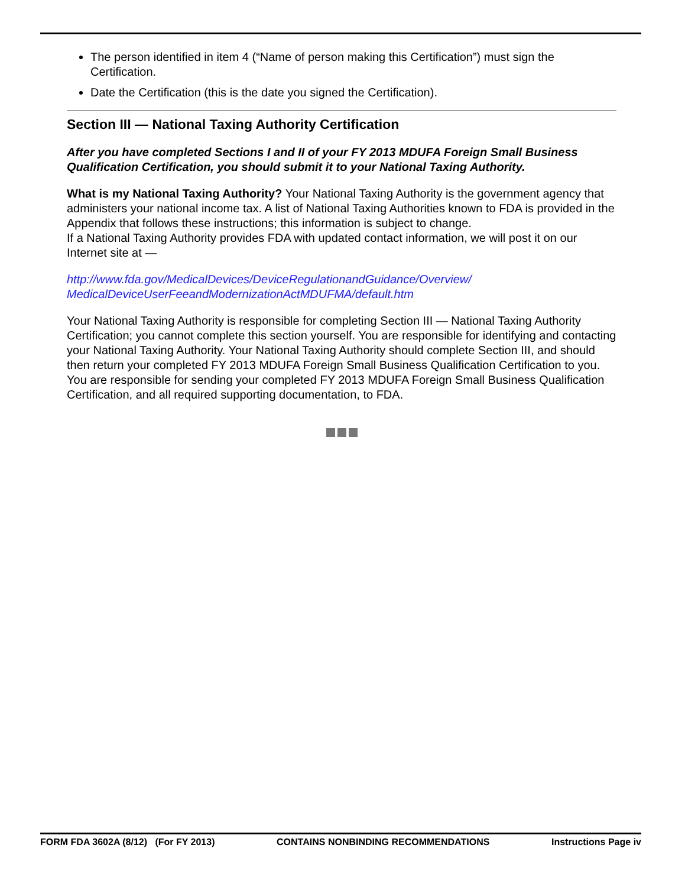The person identified in item 4 (“Name of person making this Certification”) must sign the Certification.
Date the Certification (this is the date you signed the Certification).
Section III — National Taxing Authority Certification
After you have completed Sections I and II of your FY 2013 MDUFA Foreign Small Business Qualification Certification, you should submit it to your National Taxing Authority.
What is my National Taxing Authority? Your National Taxing Authority is the government agency that administers your national income tax. A list of National Taxing Authorities known to FDA is provided in the Appendix that follows these instructions; this information is subject to change.
If a National Taxing Authority provides FDA with updated contact information, we will post it on our Internet site at —
http://www.fda.gov/MedicalDevices/DeviceRegulationandGuidance/Overview/
MedicalDeviceUserFeeandModernizationActMDUFMA/default.htm
Your National Taxing Authority is responsible for completing Section III — National Taxing Authority Certification; you cannot complete this section yourself. You are responsible for identifying and contacting your National Taxing Authority. Your National Taxing Authority should complete Section III, and should then return your completed FY 2013 MDUFA Foreign Small Business Qualification Certification to you. You are responsible for sending your completed FY 2013 MDUFA Foreign Small Business Qualification Certification, and all required supporting documentation, to FDA.
FORM FDA 3602A (8/12) (For FY 2013) CONTAINS NONBINDING RECOMMENDATIONS Instructions Page iv